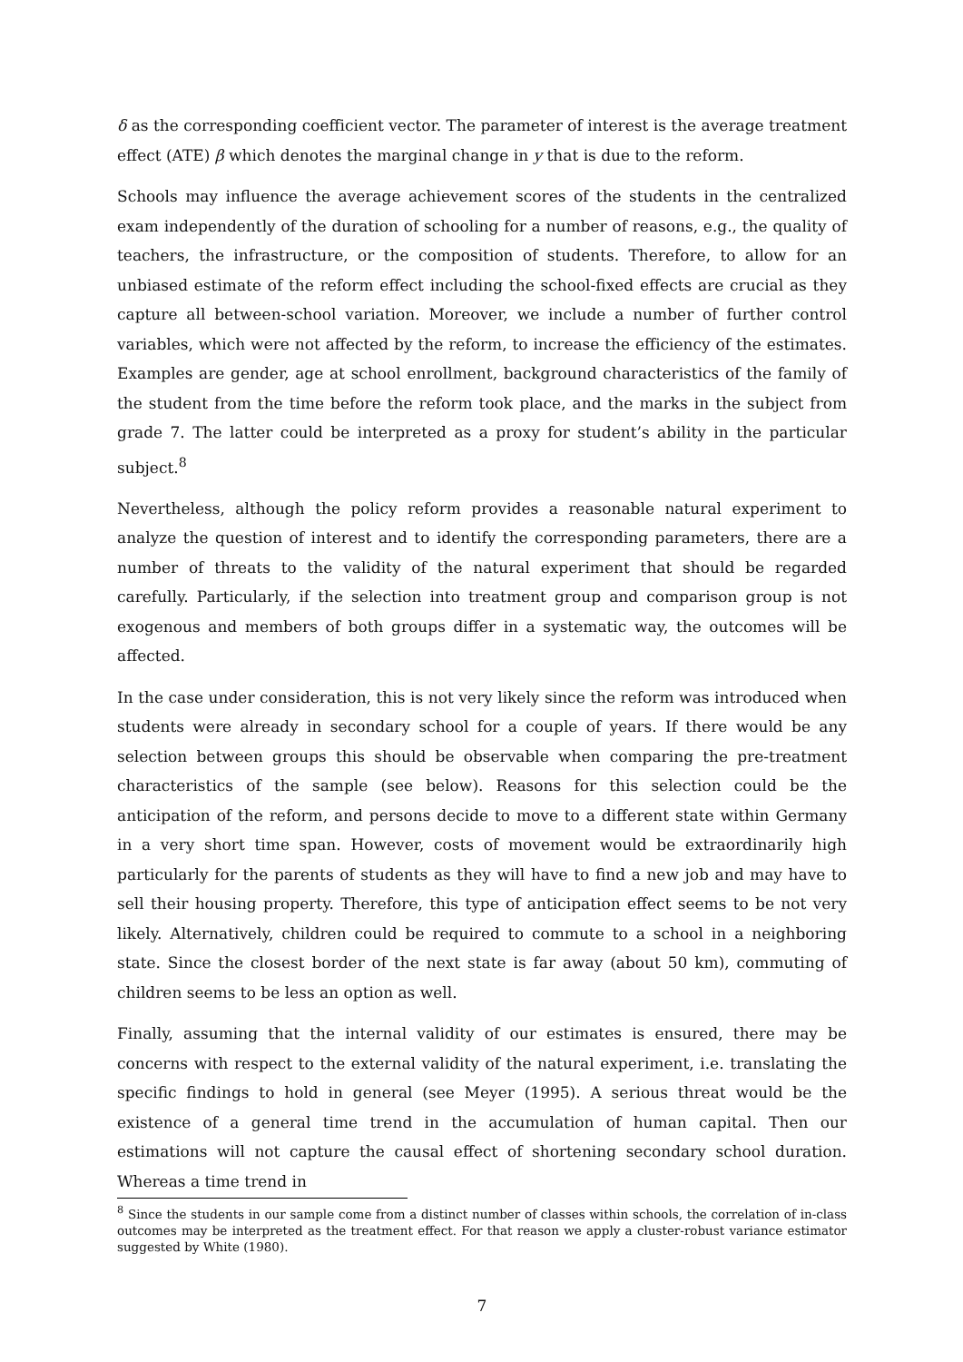δ as the corresponding coefficient vector. The parameter of interest is the average treatment effect (ATE) β which denotes the marginal change in y that is due to the reform.
Schools may influence the average achievement scores of the students in the centralized exam independently of the duration of schooling for a number of reasons, e.g., the quality of teachers, the infrastructure, or the composition of students. Therefore, to allow for an unbiased estimate of the reform effect including the school-fixed effects are crucial as they capture all between-school variation. Moreover, we include a number of further control variables, which were not affected by the reform, to increase the efficiency of the estimates. Examples are gender, age at school enrollment, background characteristics of the family of the student from the time before the reform took place, and the marks in the subject from grade 7. The latter could be interpreted as a proxy for student’s ability in the particular subject.<sup>8</sup>
Nevertheless, although the policy reform provides a reasonable natural experiment to analyze the question of interest and to identify the corresponding parameters, there are a number of threats to the validity of the natural experiment that should be regarded carefully. Particularly, if the selection into treatment group and comparison group is not exogenous and members of both groups differ in a systematic way, the outcomes will be affected.
In the case under consideration, this is not very likely since the reform was introduced when students were already in secondary school for a couple of years. If there would be any selection between groups this should be observable when comparing the pre-treatment characteristics of the sample (see below). Reasons for this selection could be the anticipation of the reform, and persons decide to move to a different state within Germany in a very short time span. However, costs of movement would be extraordinarily high particularly for the parents of students as they will have to find a new job and may have to sell their housing property. Therefore, this type of anticipation effect seems to be not very likely. Alternatively, children could be required to commute to a school in a neighboring state. Since the closest border of the next state is far away (about 50 km), commuting of children seems to be less an option as well.
Finally, assuming that the internal validity of our estimates is ensured, there may be concerns with respect to the external validity of the natural experiment, i.e. translating the specific findings to hold in general (see Meyer (1995). A serious threat would be the existence of a general time trend in the accumulation of human capital. Then our estimations will not capture the causal effect of shortening secondary school duration. Whereas a time trend in
<sup>8</sup> Since the students in our sample come from a distinct number of classes within schools, the correlation of in-class outcomes may be interpreted as the treatment effect. For that reason we apply a cluster-robust variance estimator suggested by White (1980).
7